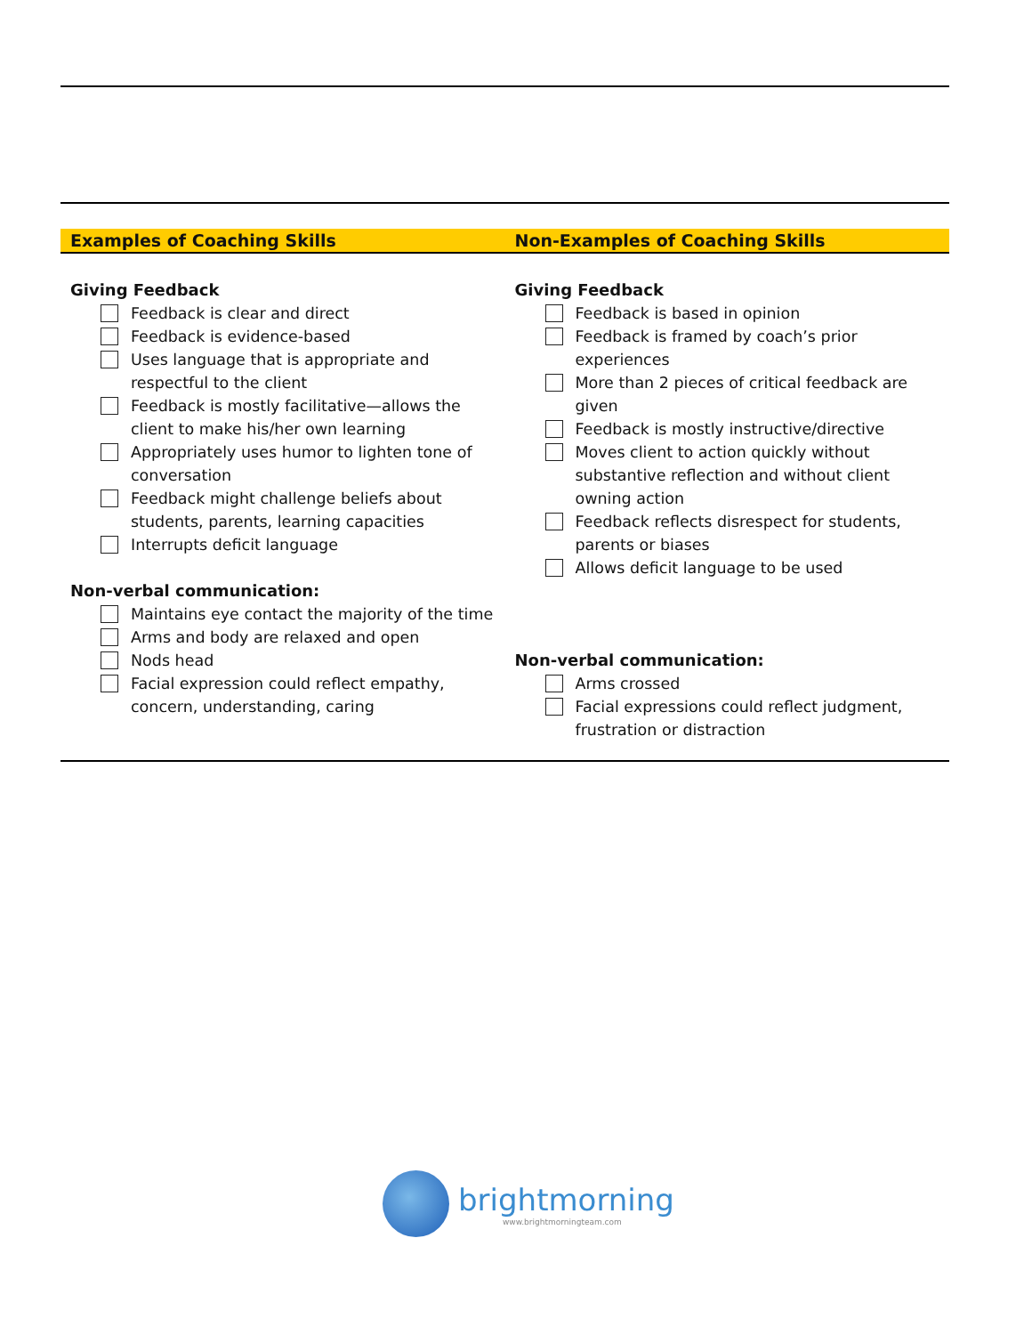| Examples of Coaching Skills | Non-Examples of Coaching Skills |
| --- | --- |
| Giving Feedback Feedback is clear and direct Feedback is evidence-based Uses language that is appropriate and respectful to the client Feedback is mostly facilitative—allows the client to make his/her own learning Appropriately uses humor to lighten tone of conversation Feedback might challenge beliefs about students, parents, learning capacities Interrupts deficit language Non-verbal communication: Maintains eye contact the majority of the time Arms and body are relaxed and open Nods head Facial expression could reflect empathy, concern, understanding, caring | Giving Feedback Feedback is based in opinion Feedback is framed by coach’s prior experiences More than 2 pieces of critical feedback are given Feedback is mostly instructive/directive Moves client to action quickly without substantive reflection and without client owning action Feedback reflects disrespect for students, parents or biases Allows deficit language to be used Non-verbal communication: Arms crossed Facial expressions could reflect judgment, frustration or distraction |
brightmorning
www.brightmorningteam.com